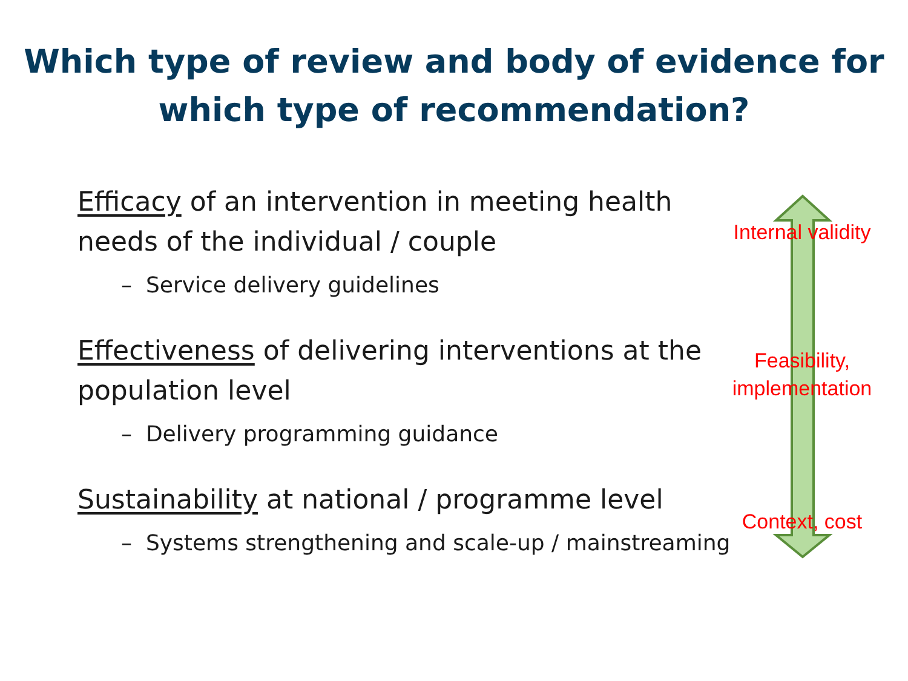Which type of review and body of evidence for
which type of recommendation?
Efficacy of an intervention in meeting health needs of the individual / couple
– Service delivery guidelines
Effectiveness of delivering interventions at the population level
– Delivery programming guidance
Sustainability at national / programme level
– Systems strengthening and scale-up / mainstreaming
Internal validity
Feasibility,
implementation
Context, cost